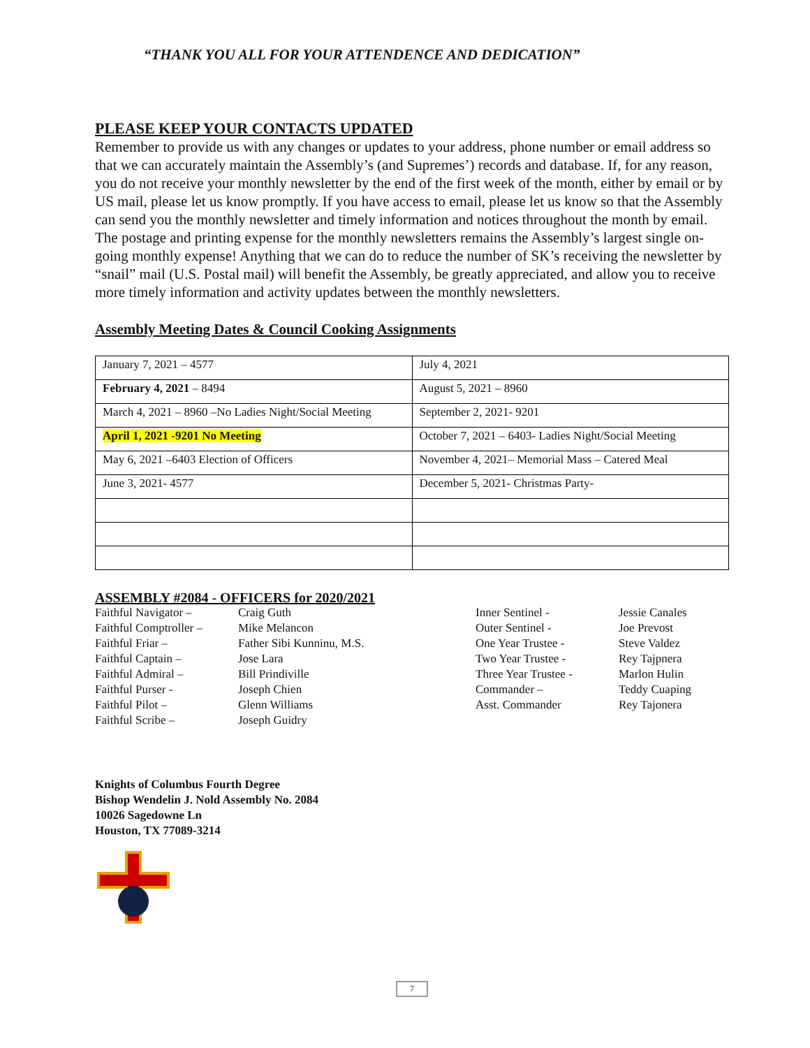“THANK YOU ALL FOR YOUR ATTENDENCE AND DEDICATION”
PLEASE KEEP YOUR CONTACTS UPDATED
Remember to provide us with any changes or updates to your address, phone number or email address so that we can accurately maintain the Assembly’s (and Supremes’) records and database. If, for any reason, you do not receive your monthly newsletter by the end of the first week of the month, either by email or by US mail, please let us know promptly. If you have access to email, please let us know so that the Assembly can send you the monthly newsletter and timely information and notices throughout the month by email. The postage and printing expense for the monthly newsletters remains the Assembly’s largest single on-going monthly expense! Anything that we can do to reduce the number of SK’s receiving the newsletter by “snail” mail (U.S. Postal mail) will benefit the Assembly, be greatly appreciated, and allow you to receive more timely information and activity updates between the monthly newsletters.
Assembly Meeting Dates & Council Cooking Assignments
| January 7, 2021 – 4577 | July 4, 2021 |
| February 4, 2021 – 8494 | August 5, 2021 – 8960 |
| March 4, 2021 – 8960 –No Ladies Night/Social Meeting | September 2, 2021- 9201 |
| April 1, 2021 -9201 No Meeting | October 7, 2021 – 6403- Ladies Night/Social Meeting |
| May 6, 2021 –6403 Election of Officers | November 4, 2021– Memorial Mass – Catered Meal |
| June 3, 2021- 4577 | December 5, 2021- Christmas Party- |
ASSEMBLY #2084 - OFFICERS for 2020/2021
Faithful Navigator –
Faithful Comptroller –
Faithful Friar –
Faithful Captain –
Faithful Admiral –
Faithful Purser -
Faithful Pilot –
Faithful Scribe –
Craig Guth
Mike Melancon
Father Sibi Kunninu, M.S.
Jose Lara
Bill Prindiville
Joseph Chien
Glenn Williams
Joseph Guidry
Inner Sentinel -
Outer Sentinel -
One Year Trustee -
Two Year Trustee -
Three Year Trustee -
Commander –
Asst. Commander
Jessie Canales
Joe Prevost
Steve Valdez
Rey Tajpnera
Marlon Hulin
Teddy Cuaping
Rey Tajonera
Knights of Columbus Fourth Degree
Bishop Wendelin J. Nold Assembly No. 2084
10026 Sagedowne Ln
Houston, TX 77089-3214
7